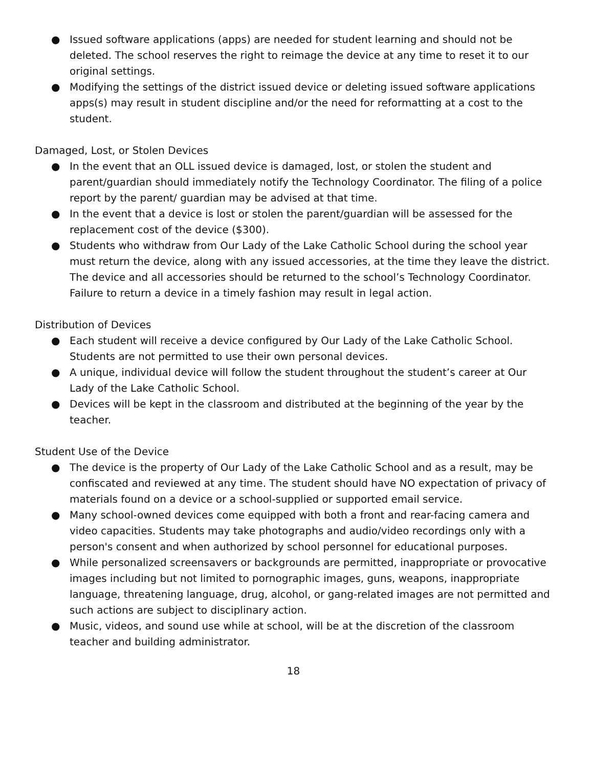● Issued software applications (apps) are needed for student learning and should not be deleted. The school reserves the right to reimage the device at any time to reset it to our original settings.
● Modifying the settings of the district issued device or deleting issued software applications apps(s) may result in student discipline and/or the need for reformatting at a cost to the student.
Damaged, Lost, or Stolen Devices
● In the event that an OLL issued device is damaged, lost, or stolen the student and parent/guardian should immediately notify the Technology Coordinator. The filing of a police report by the parent/ guardian may be advised at that time.
● In the event that a device is lost or stolen the parent/guardian will be assessed for the replacement cost of the device ($300).
● Students who withdraw from Our Lady of the Lake Catholic School during the school year must return the device, along with any issued accessories, at the time they leave the district. The device and all accessories should be returned to the school’s Technology Coordinator. Failure to return a device in a timely fashion may result in legal action.
Distribution of Devices
● Each student will receive a device configured by Our Lady of the Lake Catholic School. Students are not permitted to use their own personal devices.
● A unique, individual device will follow the student throughout the student’s career at Our Lady of the Lake Catholic School.
● Devices will be kept in the classroom and distributed at the beginning of the year by the teacher.
Student Use of the Device
● The device is the property of Our Lady of the Lake Catholic School and as a result, may be confiscated and reviewed at any time. The student should have NO expectation of privacy of materials found on a device or a school-supplied or supported email service.
● Many school-owned devices come equipped with both a front and rear-facing camera and video capacities. Students may take photographs and audio/video recordings only with a person's consent and when authorized by school personnel for educational purposes.
● While personalized screensavers or backgrounds are permitted, inappropriate or provocative images including but not limited to pornographic images, guns, weapons, inappropriate language, threatening language, drug, alcohol, or gang-related images are not permitted and such actions are subject to disciplinary action.
● Music, videos, and sound use while at school, will be at the discretion of the classroom teacher and building administrator.
18